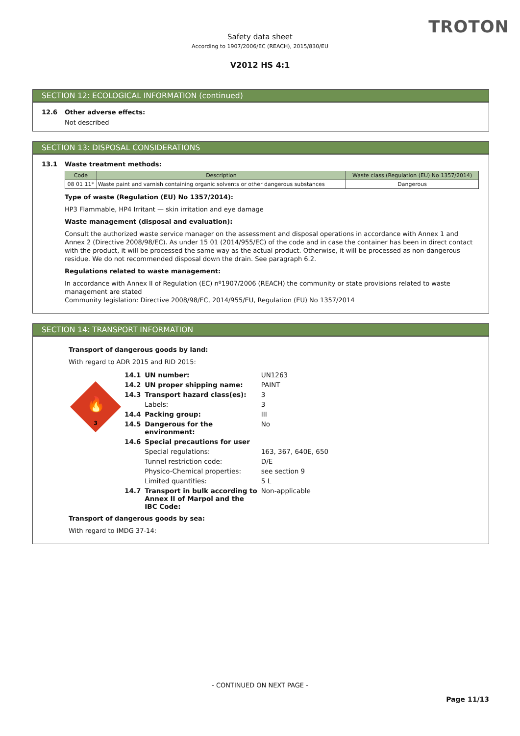TROTON
Safety data sheet
According to 1907/2006/EC (REACH), 2015/830/EU
V2012 HS 4:1
SECTION 12: ECOLOGICAL INFORMATION (continued)
12.6 Other adverse effects:
Not described
SECTION 13: DISPOSAL CONSIDERATIONS
13.1 Waste treatment methods:
| Code | Description | Waste class (Regulation (EU) No 1357/2014) |
| --- | --- | --- |
| 08 01 11* | Waste paint and varnish containing organic solvents or other dangerous substances | Dangerous |
Type of waste (Regulation (EU) No 1357/2014):
HP3 Flammable, HP4 Irritant — skin irritation and eye damage
Waste management (disposal and evaluation):
Consult the authorized waste service manager on the assessment and disposal operations in accordance with Annex 1 and Annex 2 (Directive 2008/98/EC). As under 15 01 (2014/955/EC) of the code and in case the container has been in direct contact with the product, it will be processed the same way as the actual product. Otherwise, it will be processed as non-dangerous residue. We do not recommended disposal down the drain. See paragraph 6.2.
Regulations related to waste management:
In accordance with Annex II of Regulation (EC) nº1907/2006 (REACH) the community or state provisions related to waste management are stated
Community legislation: Directive 2008/98/EC, 2014/955/EU, Regulation (EU) No 1357/2014
SECTION 14: TRANSPORT INFORMATION
Transport of dangerous goods by land:
With regard to ADR 2015 and RID 2015:
🔥
3
| 14.1 | UN number: | UN1263 |
| 14.2 | UN proper shipping name: | PAINT |
| 14.3 | Transport hazard class(es): | 3 |
| | Labels: | 3 |
| 14.4 | Packing group: | III |
| 14.5 | Dangerous for the environment: | No |
| 14.6 | Special precautions for user | |
| | Special regulations: | 163, 367, 640E, 650 |
| | Tunnel restriction code: | D/E |
| | Physico-Chemical properties: | see section 9 |
| | Limited quantities: | 5 L |
| 14.7 | Transport in bulk according to Annex II of Marpol and the IBC Code: | Non-applicable |
Transport of dangerous goods by sea:
With regard to IMDG 37-14:
- CONTINUED ON NEXT PAGE -
Page 11/13